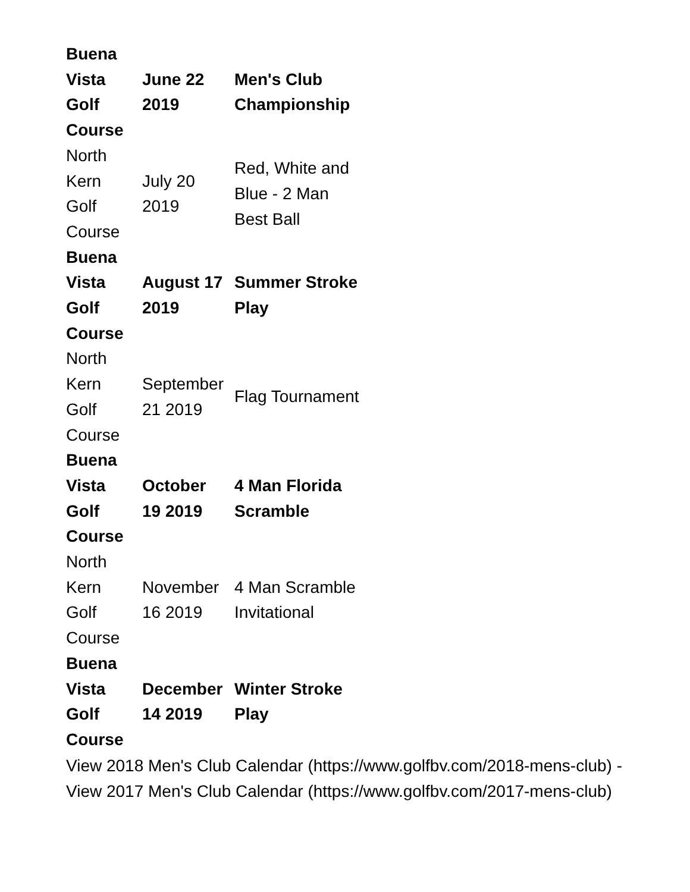| Buena Vista Golf Course | June 22 2019 | Men's Club Championship |
| North Kern Golf Course | July 20 2019 | Red, White and Blue - 2 Man Best Ball |
| Buena Vista Golf Course | August 17 2019 | Summer Stroke Play |
| North Kern Golf Course | September 21 2019 | Flag Tournament |
| Buena Vista Golf Course | October 19 2019 | 4 Man Florida Scramble |
| North Kern Golf Course | November 16 2019 | 4 Man Scramble Invitational |
| Buena Vista Golf Course | December 14 2019 | Winter Stroke Play |
View 2018 Men's Club Calendar (https://www.golfbv.com/2018-mens-club) - View 2017 Men's Club Calendar (https://www.golfbv.com/2017-mens-club)